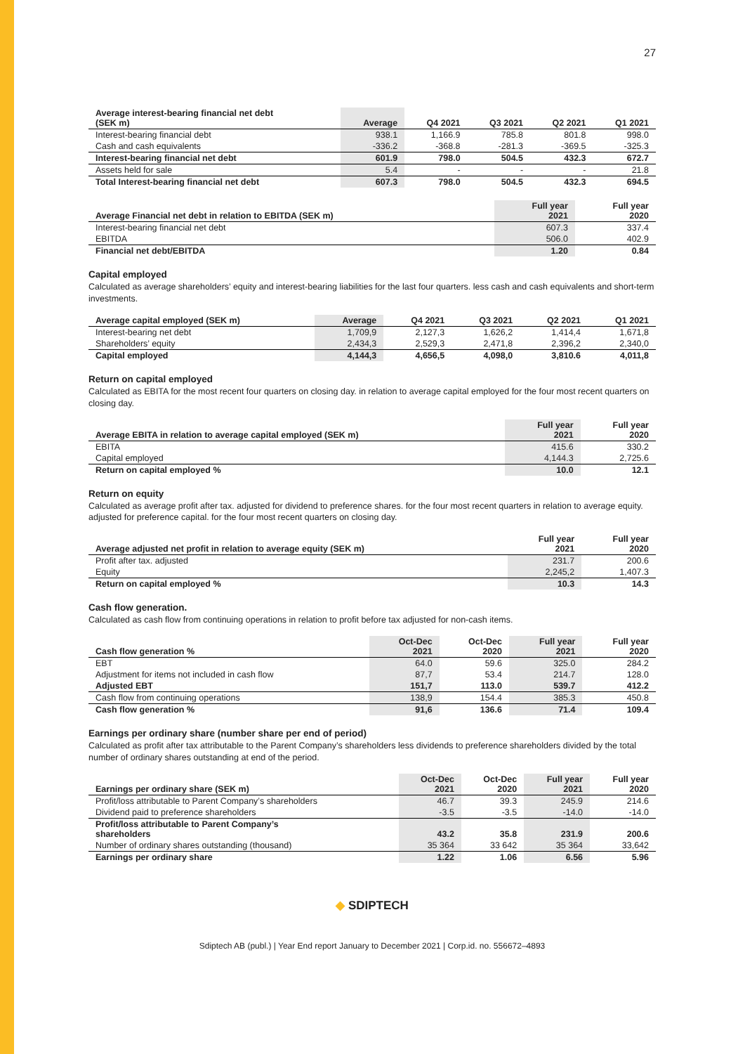27
| Average interest-bearing financial net debt (SEK m) | Average | Q4 2021 | Q3 2021 | Q2 2021 | Q1 2021 |
| --- | --- | --- | --- | --- | --- |
| Interest-bearing financial debt | 938.1 | 1,166.9 | 785.8 | 801.8 | 998.0 |
| Cash and cash equivalents | -336.2 | -368.8 | -281.3 | -369.5 | -325.3 |
| Interest-bearing financial net debt | 601.9 | 798.0 | 504.5 | 432.3 | 672.7 |
| Assets held for sale | 5.4 | - | - | - | 21.8 |
| Total Interest-bearing financial net debt | 607.3 | 798.0 | 504.5 | 432.3 | 694.5 |
| Average Financial net debt in relation to EBITDA (SEK m) | Full year 2021 | Full year 2020 |
| --- | --- | --- |
| Interest-bearing financial net debt | 607.3 | 337.4 |
| EBITDA | 506.0 | 402.9 |
| Financial net debt/EBITDA | 1.20 | 0.84 |
Capital employed
Calculated as average shareholders’ equity and interest-bearing liabilities for the last four quarters. less cash and cash equivalents and short-term investments.
| Average capital employed (SEK m) | Average | Q4 2021 | Q3 2021 | Q2 2021 | Q1 2021 |
| --- | --- | --- | --- | --- | --- |
| Interest-bearing net debt | 1,709,9 | 2,127,3 | 1,626,2 | 1,414,4 | 1,671,8 |
| Shareholders’ equity | 2,434,3 | 2,529,3 | 2,471,8 | 2,396,2 | 2,340,0 |
| Capital employed | 4,144,3 | 4,656,5 | 4,098,0 | 3,810.6 | 4,011,8 |
Return on capital employed
Calculated as EBITA for the most recent four quarters on closing day. in relation to average capital employed for the four most recent quarters on closing day.
| Average EBITA in relation to average capital employed (SEK m) | Full year 2021 | Full year 2020 |
| --- | --- | --- |
| EBITA | 415.6 | 330.2 |
| Capital employed | 4,144.3 | 2,725.6 |
| Return on capital employed % | 10.0 | 12.1 |
Return on equity
Calculated as average profit after tax. adjusted for dividend to preference shares. for the four most recent quarters in relation to average equity. adjusted for preference capital. for the four most recent quarters on closing day.
| Average adjusted net profit in relation to average equity (SEK m) | Full year 2021 | Full year 2020 |
| --- | --- | --- |
| Profit after tax. adjusted | 231.7 | 200.6 |
| Equity | 2,245,2 | 1,407.3 |
| Return on capital employed % | 10.3 | 14.3 |
Cash flow generation.
Calculated as cash flow from continuing operations in relation to profit before tax adjusted for non-cash items.
| Cash flow generation % | Oct-Dec 2021 | Oct-Dec 2020 | Full year 2021 | Full year 2020 |
| --- | --- | --- | --- | --- |
| EBT | 64.0 | 59.6 | 325.0 | 284.2 |
| Adjustment for items not included in cash flow | 87,7 | 53.4 | 214.7 | 128.0 |
| Adjusted EBT | 151,7 | 113.0 | 539.7 | 412.2 |
| Cash flow from continuing operations | 138,9 | 154.4 | 385.3 | 450.8 |
| Cash flow generation % | 91,6 | 136.6 | 71.4 | 109.4 |
Earnings per ordinary share (number share per end of period)
Calculated as profit after tax attributable to the Parent Company’s shareholders less dividends to preference shareholders divided by the total number of ordinary shares outstanding at end of the period.
| Earnings per ordinary share (SEK m) | Oct-Dec 2021 | Oct-Dec 2020 | Full year 2021 | Full year 2020 |
| --- | --- | --- | --- | --- |
| Profit/loss attributable to Parent Company’s shareholders | 46.7 | 39.3 | 245.9 | 214.6 |
| Dividend paid to preference shareholders | -3.5 | -3.5 | -14.0 | -14.0 |
| Profit/loss attributable to Parent Company’s shareholders | 43.2 | 35.8 | 231.9 | 200.6 |
| Number of ordinary shares outstanding (thousand) | 35 364 | 33 642 | 35 364 | 33,642 |
| Earnings per ordinary share | 1.22 | 1.06 | 6.56 | 5.96 |
◆ SDIPTECH
Sdiptech AB (publ.) | Year End report January to December 2021 | Corp.id. no. 556672–4893